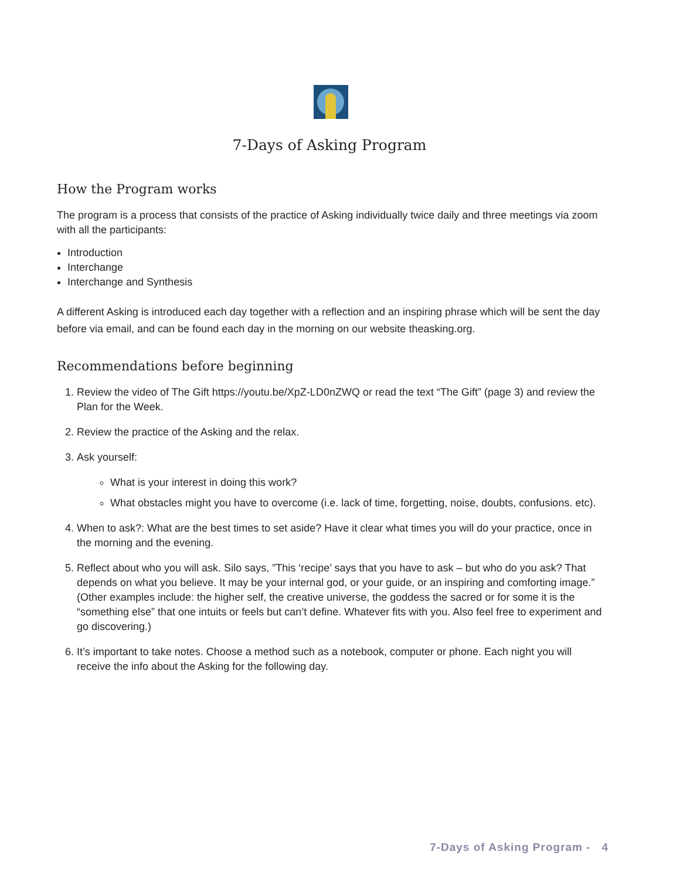7-Days of Asking Program
How the Program works
The program is a process that consists of the practice of Asking individually twice daily and three meetings via zoom with all the participants:
Introduction
Interchange
Interchange and Synthesis
A different Asking is introduced each day together with a reflection and an inspiring phrase which will be sent the day before via email, and can be found each day in the morning on our website theasking.org.
Recommendations before beginning
1. Review the video of The Gift https://youtu.be/XpZ-LD0nZWQ or read the text “The Gift” (page 3) and review the Plan for the Week.
2. Review the practice of the Asking and the relax.
3. Ask yourself:
What is your interest in doing this work?
What obstacles might you have to overcome (i.e. lack of time, forgetting, noise, doubts, confusions. etc).
4. When to ask?: What are the best times to set aside? Have it clear what times you will do your practice, once in the morning and the evening.
5. Reflect about who you will ask. Silo says, ”This ‘recipe’ says that you have to ask – but who do you ask? That depends on what you believe. It may be your internal god, or your guide, or an inspiring and comforting image.” (Other examples include: the higher self, the creative universe, the goddess the sacred or for some it is the “something else” that one intuits or feels but can’t define. Whatever fits with you. Also feel free to experiment and go discovering.)
6. It’s important to take notes. Choose a method such as a notebook, computer or phone. Each night you will receive the info about the Asking for the following day.
7-Days of Asking Program - 4